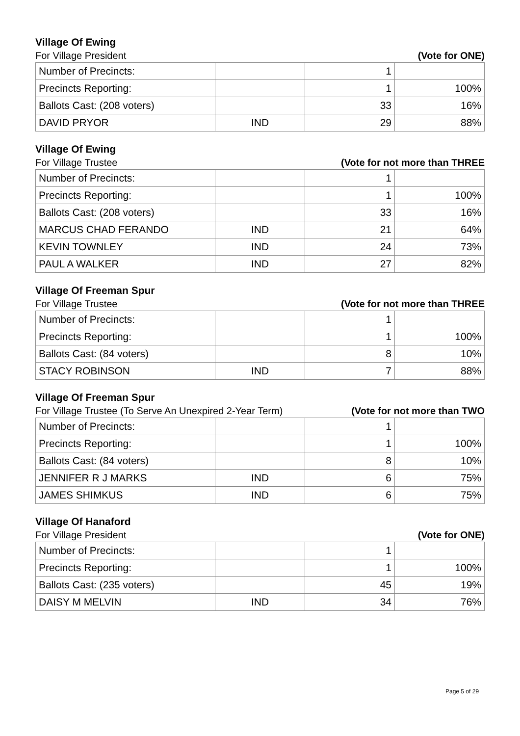Village Of Ewing
For Village President (Vote for ONE)
| Number of Precincts: | | 1 | |
| Precincts Reporting: | | 1 | 100% |
| Ballots Cast: (208 voters) | | 33 | 16% |
| DAVID PRYOR | IND | 29 | 88% |
Village Of Ewing
For Village Trustee (Vote for not more than THREE
| Number of Precincts: | | 1 | |
| Precincts Reporting: | | 1 | 100% |
| Ballots Cast: (208 voters) | | 33 | 16% |
| MARCUS CHAD FERANDO | IND | 21 | 64% |
| KEVIN TOWNLEY | IND | 24 | 73% |
| PAUL A WALKER | IND | 27 | 82% |
Village Of Freeman Spur
For Village Trustee (Vote for not more than THREE
| Number of Precincts: | | 1 | |
| Precincts Reporting: | | 1 | 100% |
| Ballots Cast: (84 voters) | | 8 | 10% |
| STACY ROBINSON | IND | 7 | 88% |
Village Of Freeman Spur
For Village Trustee (To Serve An Unexpired 2-Year Term) (Vote for not more than TWO
| Number of Precincts: | | 1 | |
| Precincts Reporting: | | 1 | 100% |
| Ballots Cast: (84 voters) | | 8 | 10% |
| JENNIFER R J MARKS | IND | 6 | 75% |
| JAMES SHIMKUS | IND | 6 | 75% |
Village Of Hanaford
For Village President (Vote for ONE)
| Number of Precincts: | | 1 | |
| Precincts Reporting: | | 1 | 100% |
| Ballots Cast: (235 voters) | | 45 | 19% |
| DAISY M MELVIN | IND | 34 | 76% |
Page 5 of 29